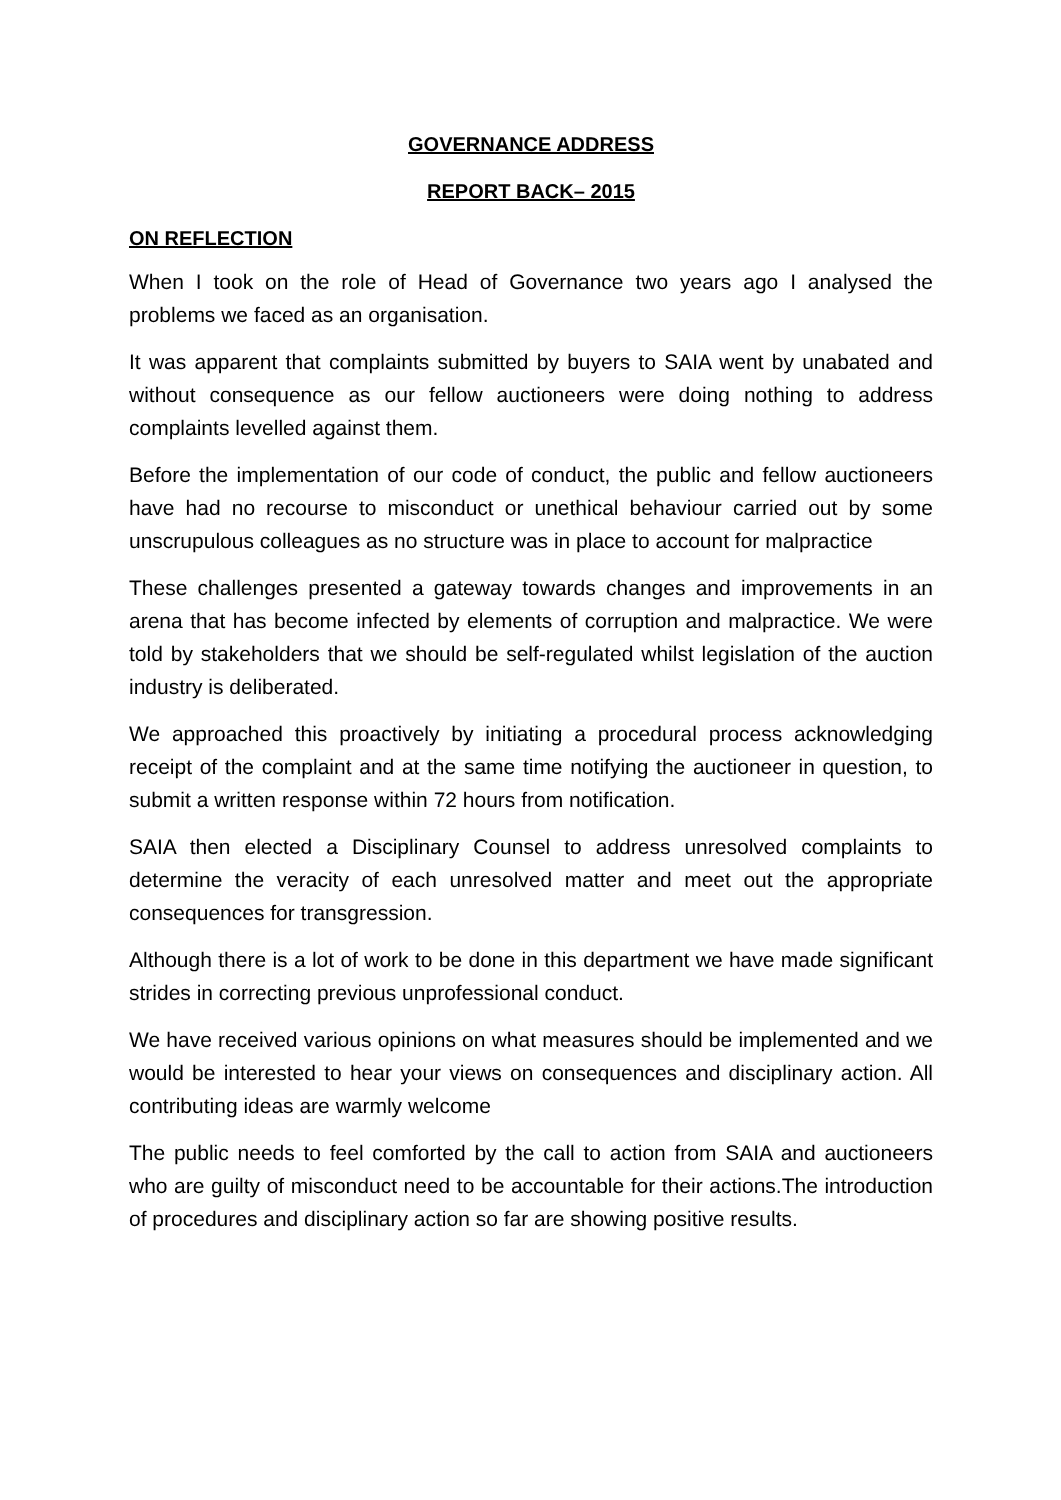GOVERNANCE ADDRESS
REPORT BACK– 2015
ON REFLECTION
When I took on the role of Head of Governance two years ago I analysed the problems we faced as an organisation.
It was apparent that complaints submitted by buyers to SAIA went by unabated and without consequence as our fellow auctioneers were doing nothing to address complaints levelled against them.
Before the implementation of our code of conduct, the public and fellow auctioneers have had no recourse to misconduct or unethical behaviour carried out by some unscrupulous colleagues as no structure was in place to account for malpractice
These challenges presented a gateway towards changes and improvements in an arena that has become infected by elements of corruption and malpractice. We were told by stakeholders that we should be self-regulated whilst legislation of the auction industry is deliberated.
We approached this proactively by initiating a procedural process acknowledging receipt of the complaint and at the same time notifying the auctioneer in question, to submit a written response within 72 hours from notification.
SAIA then elected a Disciplinary Counsel to address unresolved complaints to determine the veracity of each unresolved matter and meet out the appropriate consequences for transgression.
Although there is a lot of work to be done in this department we have made significant strides in correcting previous unprofessional conduct.
We have received various opinions on what measures should be implemented and we would be interested to hear your views on consequences and disciplinary action. All contributing ideas are warmly welcome
The public needs to feel comforted by the call to action from SAIA and auctioneers who are guilty of misconduct need to be accountable for their actions.The introduction of procedures and disciplinary action so far are showing positive results.